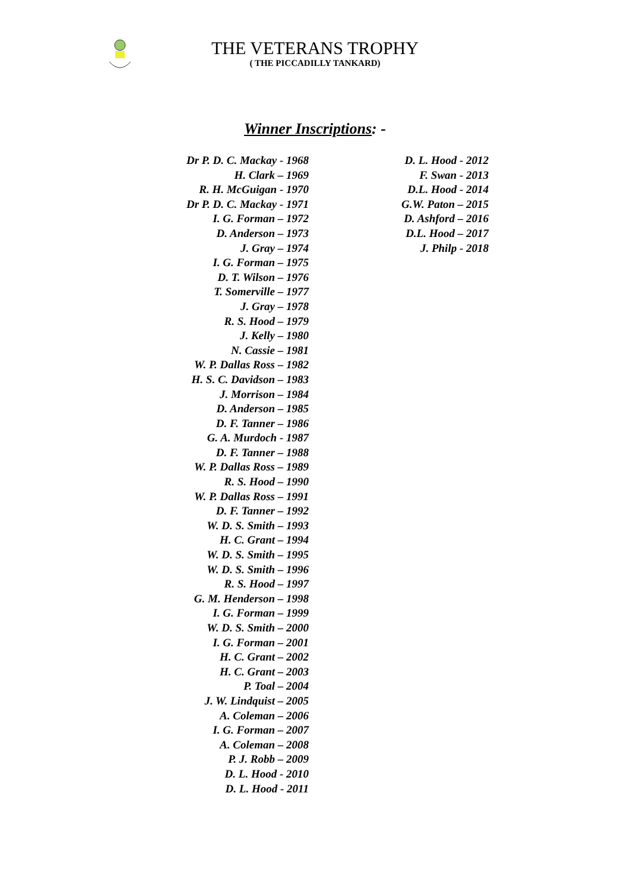THE VETERANS TROPHY
( THE PICCADILLY TANKARD)
Winner Inscriptions: -
Dr P. D. C. Mackay - 1968
H. Clark – 1969
R. H. McGuigan - 1970
Dr P. D. C. Mackay - 1971
I. G. Forman – 1972
D. Anderson – 1973
J. Gray – 1974
I. G. Forman – 1975
D. T. Wilson – 1976
T. Somerville – 1977
J. Gray – 1978
R. S. Hood – 1979
J. Kelly – 1980
N. Cassie – 1981
W. P. Dallas Ross – 1982
H. S. C. Davidson – 1983
J. Morrison – 1984
D. Anderson – 1985
D. F. Tanner – 1986
G. A. Murdoch - 1987
D. F. Tanner – 1988
W. P. Dallas Ross – 1989
R. S. Hood – 1990
W. P. Dallas Ross – 1991
D. F. Tanner – 1992
W. D. S. Smith – 1993
H. C. Grant – 1994
W. D. S. Smith – 1995
W. D. S. Smith – 1996
R. S. Hood – 1997
G. M. Henderson – 1998
I. G. Forman – 1999
W. D. S. Smith – 2000
I. G. Forman – 2001
H. C. Grant – 2002
H. C. Grant – 2003
P. Toal – 2004
J. W. Lindquist – 2005
A. Coleman – 2006
I. G. Forman – 2007
A. Coleman – 2008
P. J. Robb – 2009
D. L. Hood - 2010
D. L. Hood - 2011
D. L. Hood - 2012
F. Swan - 2013
D.L. Hood - 2014
G.W. Paton – 2015
D. Ashford – 2016
D.L. Hood – 2017
J. Philp - 2018